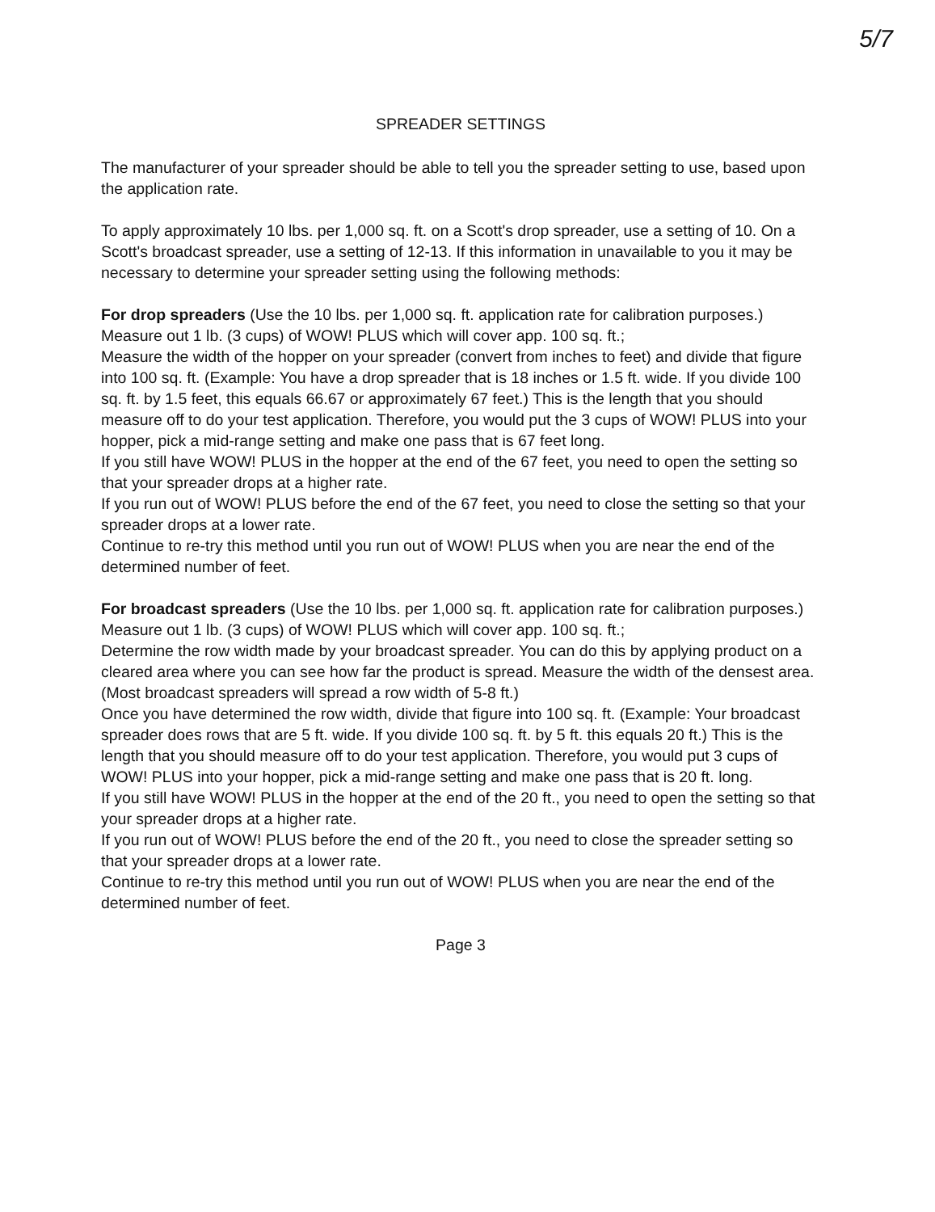5/7
SPREADER SETTINGS
The manufacturer of your spreader should be able to tell you the spreader setting to use, based upon the application rate.
To apply approximately 10 lbs. per 1,000 sq. ft. on a Scott's drop spreader, use a setting of 10. On a Scott's broadcast spreader, use a setting of 12-13. If this information in unavailable to you it may be necessary to determine your spreader setting using the following methods:
For drop spreaders (Use the 10 lbs. per 1,000 sq. ft. application rate for calibration purposes.)
Measure out 1 lb. (3 cups) of WOW! PLUS which will cover app. 100 sq. ft.;
Measure the width of the hopper on your spreader (convert from inches to feet) and divide that figure into 100 sq. ft. (Example: You have a drop spreader that is 18 inches or 1.5 ft. wide. If you divide 100 sq. ft. by 1.5 feet, this equals 66.67 or approximately 67 feet.) This is the length that you should measure off to do your test application. Therefore, you would put the 3 cups of WOW! PLUS into your hopper, pick a mid-range setting and make one pass that is 67 feet long.
If you still have WOW! PLUS in the hopper at the end of the 67 feet, you need to open the setting so that your spreader drops at a higher rate.
If you run out of WOW! PLUS before the end of the 67 feet, you need to close the setting so that your spreader drops at a lower rate.
Continue to re-try this method until you run out of WOW! PLUS when you are near the end of the determined number of feet.
For broadcast spreaders (Use the 10 lbs. per 1,000 sq. ft. application rate for calibration purposes.)
Measure out 1 lb. (3 cups) of WOW! PLUS which will cover app. 100 sq. ft.;
Determine the row width made by your broadcast spreader. You can do this by applying product on a cleared area where you can see how far the product is spread. Measure the width of the densest area. (Most broadcast spreaders will spread a row width of 5-8 ft.)
Once you have determined the row width, divide that figure into 100 sq. ft. (Example: Your broadcast spreader does rows that are 5 ft. wide. If you divide 100 sq. ft. by 5 ft. this equals 20 ft.) This is the length that you should measure off to do your test application. Therefore, you would put 3 cups of WOW! PLUS into your hopper, pick a mid-range setting and make one pass that is 20 ft. long.
If you still have WOW! PLUS in the hopper at the end of the 20 ft., you need to open the setting so that your spreader drops at a higher rate.
If you run out of WOW! PLUS before the end of the 20 ft., you need to close the spreader setting so that your spreader drops at a lower rate.
Continue to re-try this method until you run out of WOW! PLUS when you are near the end of the determined number of feet.
Page 3